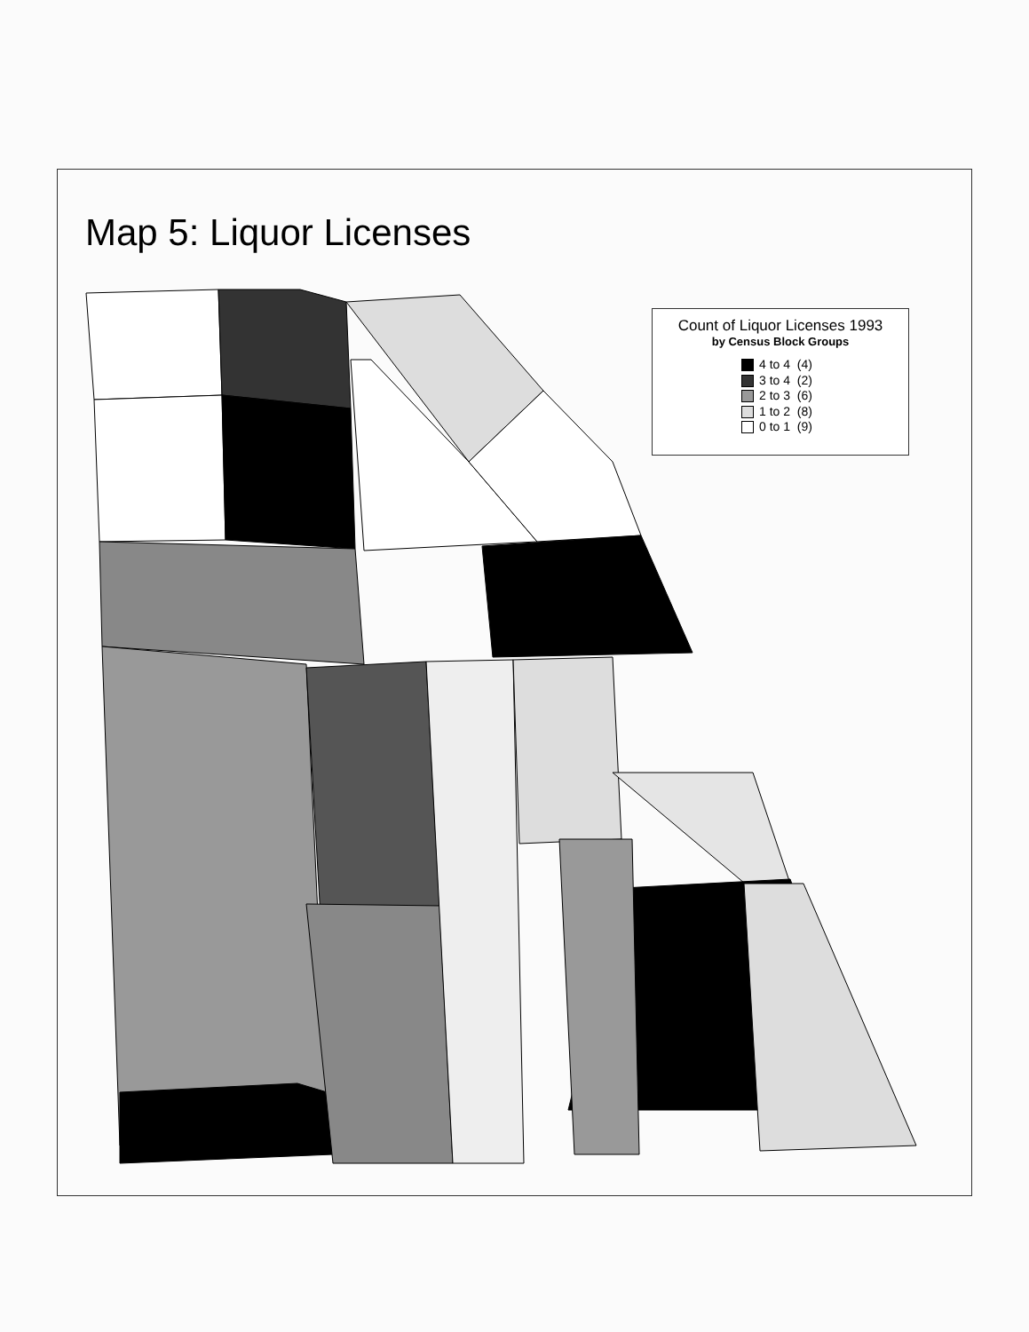Map 5: Liquor Licenses
Count of Liquor Licenses 1993
by Census Block Groups
4 to 4 (4)
3 to 4 (2)
2 to 3 (6)
1 to 2 (8)
0 to 1 (9)